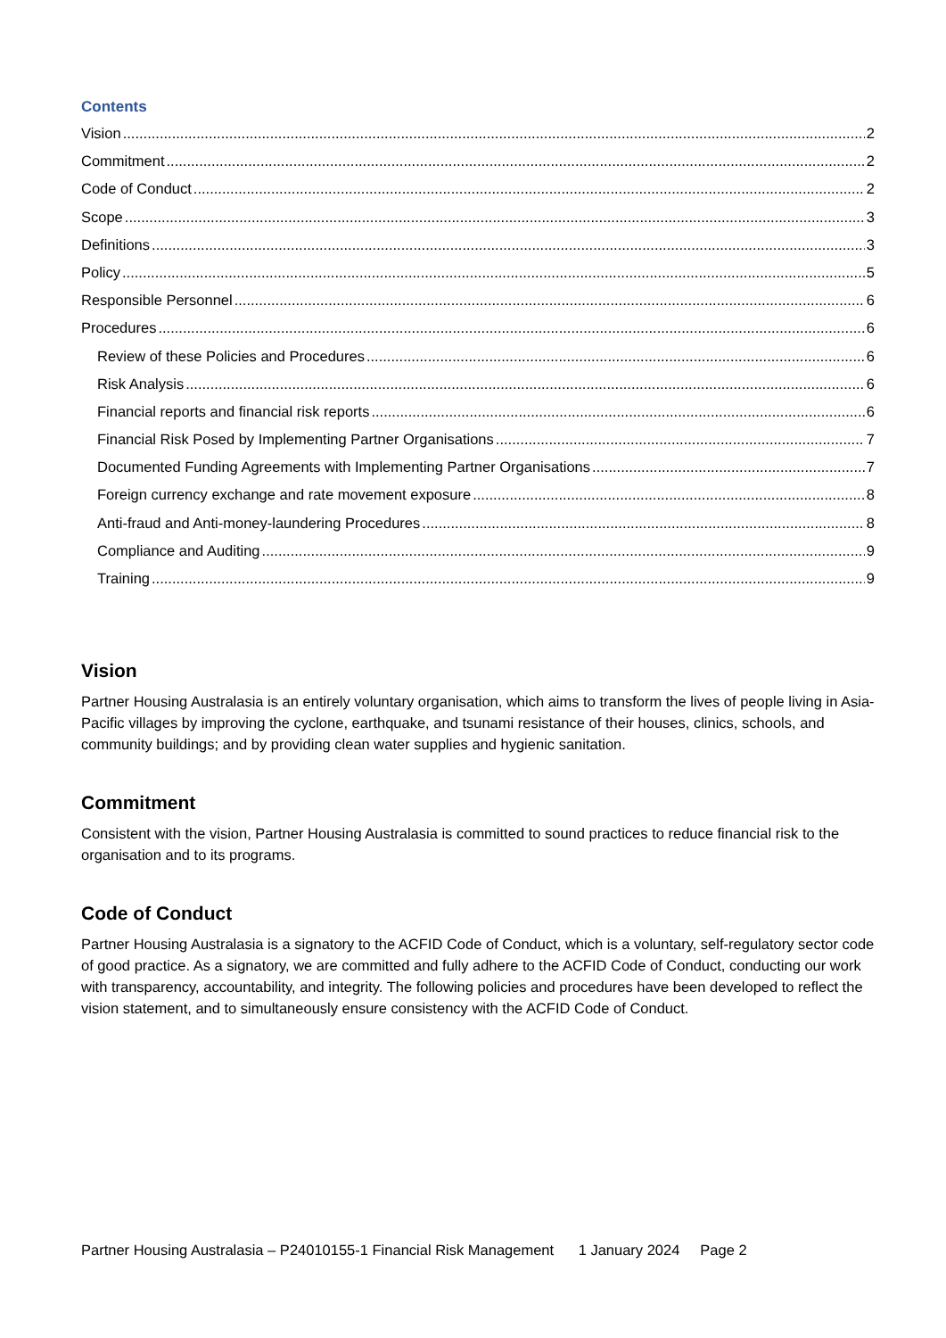Contents
Vision 2
Commitment 2
Code of Conduct 2
Scope 3
Definitions 3
Policy 5
Responsible Personnel 6
Procedures 6
Review of these Policies and Procedures 6
Risk Analysis 6
Financial reports and financial risk reports 6
Financial Risk Posed by Implementing Partner Organisations 7
Documented Funding Agreements with Implementing Partner Organisations 7
Foreign currency exchange and rate movement exposure 8
Anti-fraud and Anti-money-laundering Procedures 8
Compliance and Auditing 9
Training 9
Vision
Partner Housing Australasia is an entirely voluntary organisation, which aims to transform the lives of people living in Asia-Pacific villages by improving the cyclone, earthquake, and tsunami resistance of their houses, clinics, schools, and community buildings; and by providing clean water supplies and hygienic sanitation.
Commitment
Consistent with the vision, Partner Housing Australasia is committed to sound practices to reduce financial risk to the organisation and to its programs.
Code of Conduct
Partner Housing Australasia is a signatory to the ACFID Code of Conduct, which is a voluntary, self-regulatory sector code of good practice. As a signatory, we are committed and fully adhere to the ACFID Code of Conduct, conducting our work with transparency, accountability, and integrity. The following policies and procedures have been developed to reflect the vision statement, and to simultaneously ensure consistency with the ACFID Code of Conduct.
Partner Housing Australasia – P24010155-1 Financial Risk Management 1 January 2024 Page 2